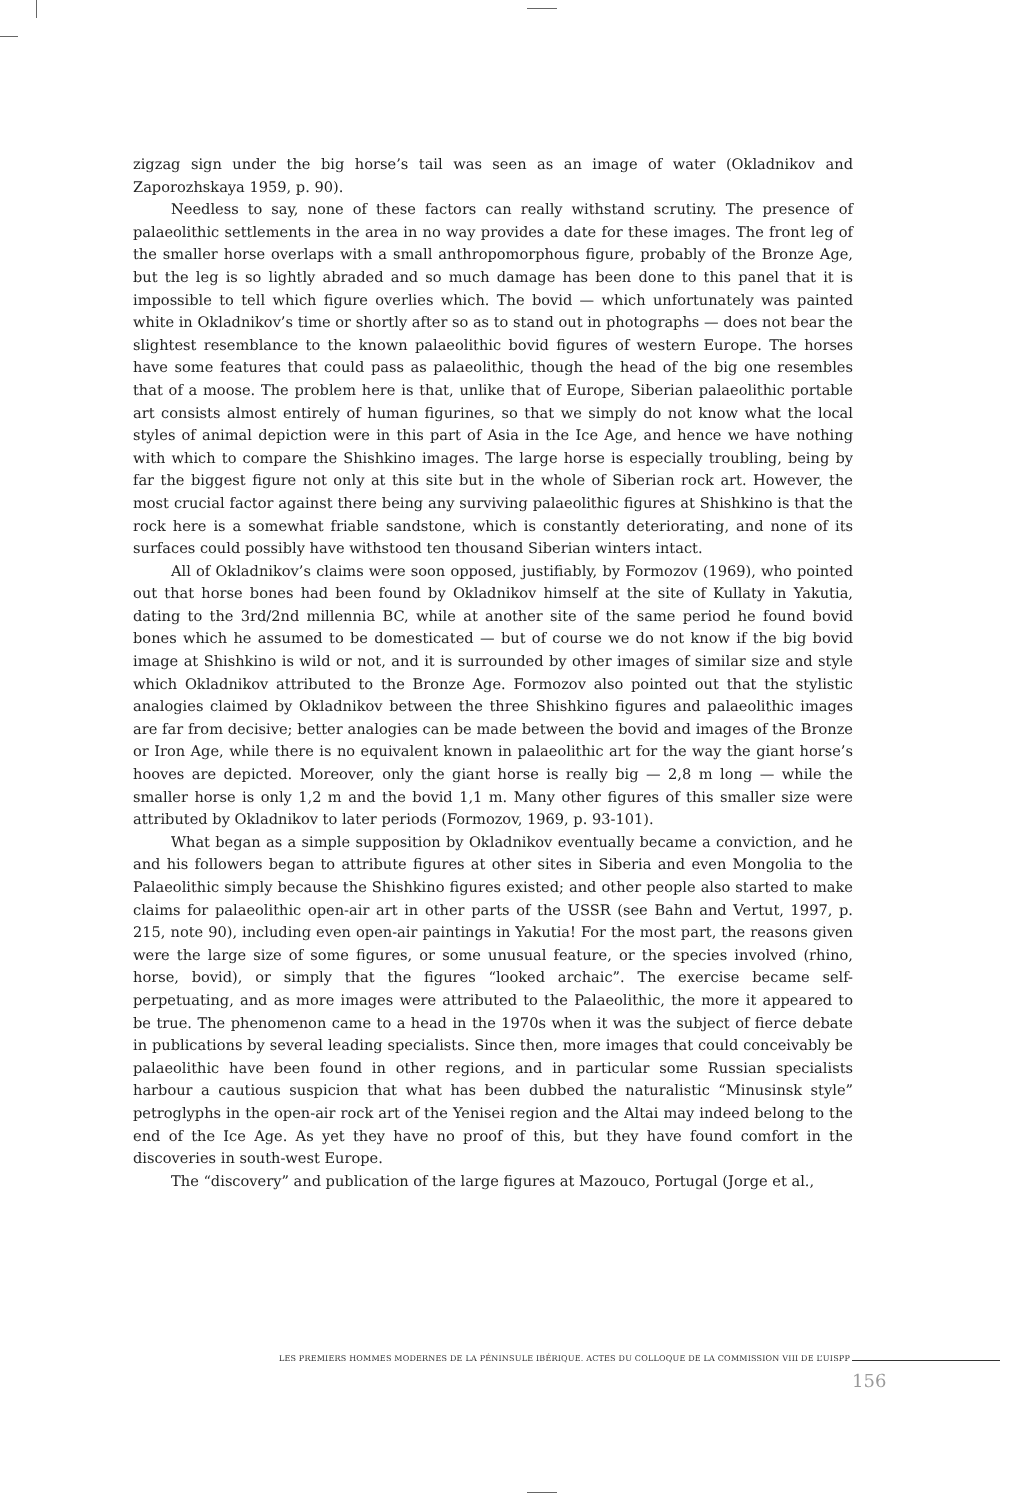zigzag sign under the big horse’s tail was seen as an image of water (Okladnikov and Zaporozhskaya 1959, p. 90).
Needless to say, none of these factors can really withstand scrutiny. The presence of palaeolithic settlements in the area in no way provides a date for these images. The front leg of the smaller horse overlaps with a small anthropomorphous figure, probably of the Bronze Age, but the leg is so lightly abraded and so much damage has been done to this panel that it is impossible to tell which figure overlies which. The bovid — which unfortunately was painted white in Okladnikov’s time or shortly after so as to stand out in photographs — does not bear the slightest resemblance to the known palaeolithic bovid figures of western Europe. The horses have some features that could pass as palaeolithic, though the head of the big one resembles that of a moose. The problem here is that, unlike that of Europe, Siberian palaeolithic portable art consists almost entirely of human figurines, so that we simply do not know what the local styles of animal depiction were in this part of Asia in the Ice Age, and hence we have nothing with which to compare the Shishkino images. The large horse is especially troubling, being by far the biggest figure not only at this site but in the whole of Siberian rock art. However, the most crucial factor against there being any surviving palaeolithic figures at Shishkino is that the rock here is a somewhat friable sandstone, which is constantly deteriorating, and none of its surfaces could possibly have withstood ten thousand Siberian winters intact.
All of Okladnikov’s claims were soon opposed, justifiably, by Formozov (1969), who pointed out that horse bones had been found by Okladnikov himself at the site of Kullaty in Yakutia, dating to the 3rd/2nd millennia BC, while at another site of the same period he found bovid bones which he assumed to be domesticated — but of course we do not know if the big bovid image at Shishkino is wild or not, and it is surrounded by other images of similar size and style which Okladnikov attributed to the Bronze Age. Formozov also pointed out that the stylistic analogies claimed by Okladnikov between the three Shishkino figures and palaeolithic images are far from decisive; better analogies can be made between the bovid and images of the Bronze or Iron Age, while there is no equivalent known in palaeolithic art for the way the giant horse’s hooves are depicted. Moreover, only the giant horse is really big — 2,8 m long — while the smaller horse is only 1,2 m and the bovid 1,1 m. Many other figures of this smaller size were attributed by Okladnikov to later periods (Formozov, 1969, p. 93-101).
What began as a simple supposition by Okladnikov eventually became a conviction, and he and his followers began to attribute figures at other sites in Siberia and even Mongolia to the Palaeolithic simply because the Shishkino figures existed; and other people also started to make claims for palaeolithic open-air art in other parts of the USSR (see Bahn and Vertut, 1997, p. 215, note 90), including even open-air paintings in Yakutia! For the most part, the reasons given were the large size of some figures, or some unusual feature, or the species involved (rhino, horse, bovid), or simply that the figures “looked archaic”. The exercise became self-perpetuating, and as more images were attributed to the Palaeolithic, the more it appeared to be true. The phenomenon came to a head in the 1970s when it was the subject of fierce debate in publications by several leading specialists. Since then, more images that could conceivably be palaeolithic have been found in other regions, and in particular some Russian specialists harbour a cautious suspicion that what has been dubbed the naturalistic “Minusinsk style” petroglyphs in the open-air rock art of the Yenisei region and the Altai may indeed belong to the end of the Ice Age. As yet they have no proof of this, but they have found comfort in the discoveries in south-west Europe.
The “discovery” and publication of the large figures at Mazouco, Portugal (Jorge et al.,
LES PREMIERS HOMMES MODERNES DE LA PÉNINSULE IBÉRIQUE. ACTES DU COLLOQUE DE LA COMMISSION VIII DE L’UISPP
156